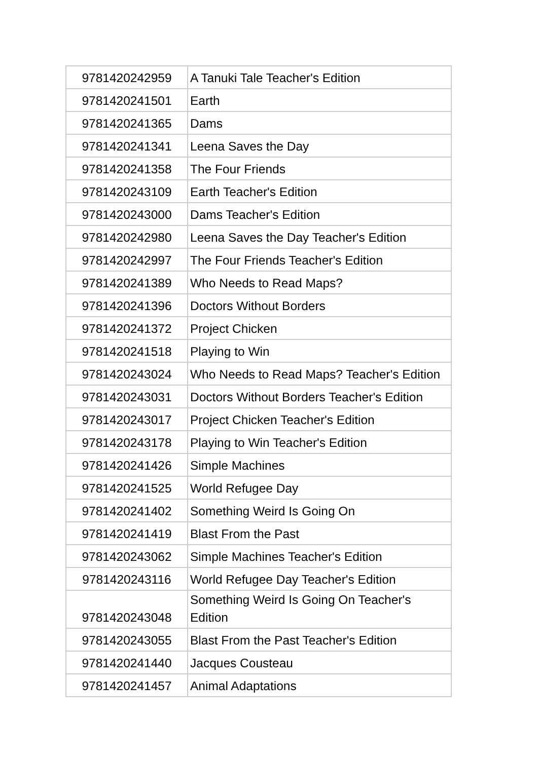| 9781420242959 | A Tanuki Tale Teacher's Edition |
| 9781420241501 | Earth |
| 9781420241365 | Dams |
| 9781420241341 | Leena Saves the Day |
| 9781420241358 | The Four Friends |
| 9781420243109 | Earth Teacher's Edition |
| 9781420243000 | Dams Teacher's Edition |
| 9781420242980 | Leena Saves the Day Teacher's Edition |
| 9781420242997 | The Four Friends Teacher's Edition |
| 9781420241389 | Who Needs to Read Maps? |
| 9781420241396 | Doctors Without Borders |
| 9781420241372 | Project Chicken |
| 9781420241518 | Playing to Win |
| 9781420243024 | Who Needs to Read Maps? Teacher's Edition |
| 9781420243031 | Doctors Without Borders Teacher's Edition |
| 9781420243017 | Project Chicken Teacher's Edition |
| 9781420243178 | Playing to Win Teacher's Edition |
| 9781420241426 | Simple Machines |
| 9781420241525 | World Refugee Day |
| 9781420241402 | Something Weird Is Going On |
| 9781420241419 | Blast From the Past |
| 9781420243062 | Simple Machines Teacher's Edition |
| 9781420243116 | World Refugee Day Teacher's Edition |
| 9781420243048 | Something Weird Is Going On Teacher's Edition |
| 9781420243055 | Blast From the Past Teacher's Edition |
| 9781420241440 | Jacques Cousteau |
| 9781420241457 | Animal Adaptations |